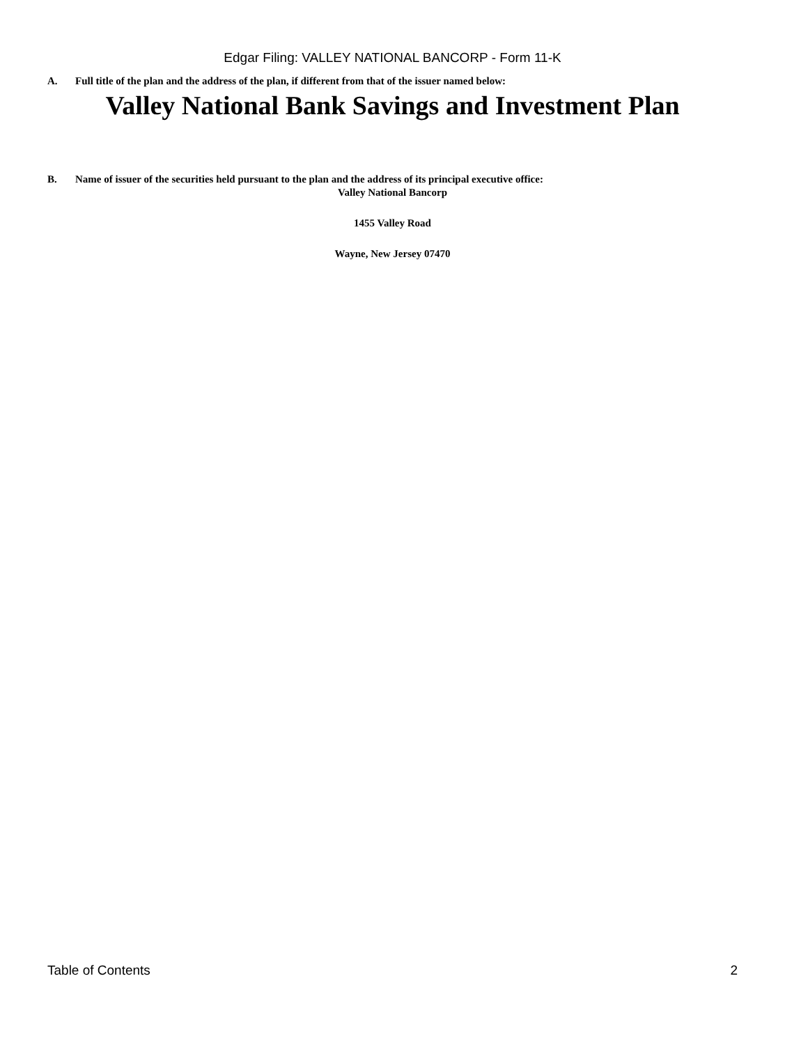Edgar Filing: VALLEY NATIONAL BANCORP - Form 11-K
A. Full title of the plan and the address of the plan, if different from that of the issuer named below:
Valley National Bank Savings and Investment Plan
B. Name of issuer of the securities held pursuant to the plan and the address of its principal executive office:
Valley National Bancorp
1455 Valley Road
Wayne, New Jersey 07470
Table of Contents 2